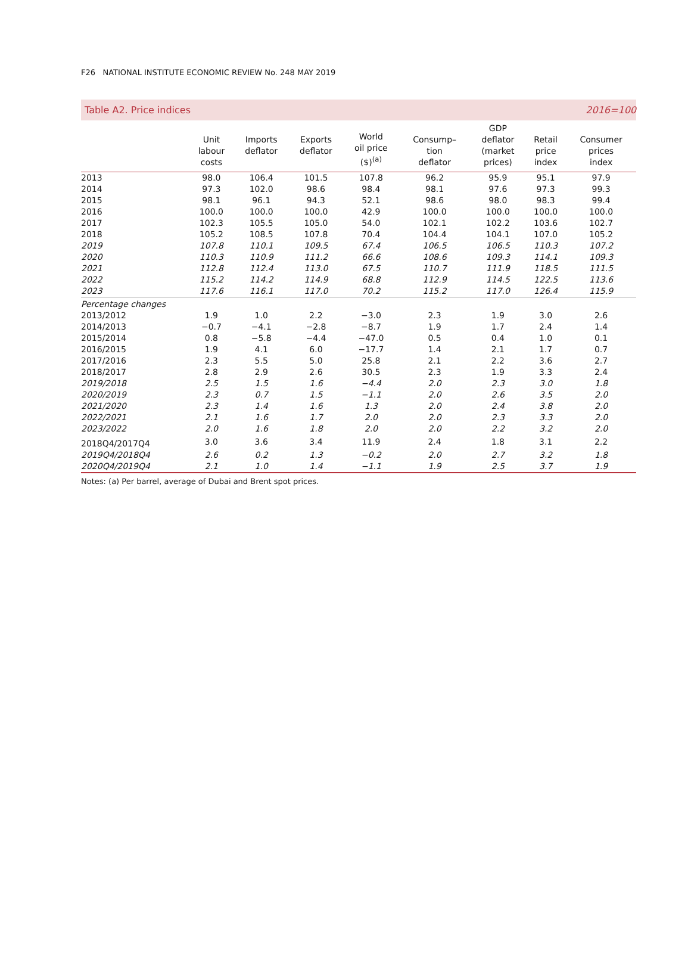F26 NATIONAL INSTITUTE ECONOMIC REVIEW No. 248 MAY 2019
Table A2. Price indices 2016=100
| | Unit labour costs | Imports deflator | Exports deflator | World oil price ($)<sup>(a)</sup> | Consump– tion deflator | GDP deflator (market prices) | Retail price index | Consumer prices index |
| --- | --- | --- | --- | --- | --- | --- | --- | --- |
| 2013 | 98.0 | 106.4 | 101.5 | 107.8 | 96.2 | 95.9 | 95.1 | 97.9 |
| 2014 | 97.3 | 102.0 | 98.6 | 98.4 | 98.1 | 97.6 | 97.3 | 99.3 |
| 2015 | 98.1 | 96.1 | 94.3 | 52.1 | 98.6 | 98.0 | 98.3 | 99.4 |
| 2016 | 100.0 | 100.0 | 100.0 | 42.9 | 100.0 | 100.0 | 100.0 | 100.0 |
| 2017 | 102.3 | 105.5 | 105.0 | 54.0 | 102.1 | 102.2 | 103.6 | 102.7 |
| 2018 | 105.2 | 108.5 | 107.8 | 70.4 | 104.4 | 104.1 | 107.0 | 105.2 |
| 2019 | 107.8 | 110.1 | 109.5 | 67.4 | 106.5 | 106.5 | 110.3 | 107.2 |
| 2020 | 110.3 | 110.9 | 111.2 | 66.6 | 108.6 | 109.3 | 114.1 | 109.3 |
| 2021 | 112.8 | 112.4 | 113.0 | 67.5 | 110.7 | 111.9 | 118.5 | 111.5 |
| 2022 | 115.2 | 114.2 | 114.9 | 68.8 | 112.9 | 114.5 | 122.5 | 113.6 |
| 2023 | 117.6 | 116.1 | 117.0 | 70.2 | 115.2 | 117.0 | 126.4 | 115.9 |
| Percentage changes | | | | | | | | |
| 2013/2012 | 1.9 | 1.0 | 2.2 | −3.0 | 2.3 | 1.9 | 3.0 | 2.6 |
| 2014/2013 | −0.7 | −4.1 | −2.8 | −8.7 | 1.9 | 1.7 | 2.4 | 1.4 |
| 2015/2014 | 0.8 | −5.8 | −4.4 | −47.0 | 0.5 | 0.4 | 1.0 | 0.1 |
| 2016/2015 | 1.9 | 4.1 | 6.0 | −17.7 | 1.4 | 2.1 | 1.7 | 0.7 |
| 2017/2016 | 2.3 | 5.5 | 5.0 | 25.8 | 2.1 | 2.2 | 3.6 | 2.7 |
| 2018/2017 | 2.8 | 2.9 | 2.6 | 30.5 | 2.3 | 1.9 | 3.3 | 2.4 |
| 2019/2018 | 2.5 | 1.5 | 1.6 | −4.4 | 2.0 | 2.3 | 3.0 | 1.8 |
| 2020/2019 | 2.3 | 0.7 | 1.5 | −1.1 | 2.0 | 2.6 | 3.5 | 2.0 |
| 2021/2020 | 2.3 | 1.4 | 1.6 | 1.3 | 2.0 | 2.4 | 3.8 | 2.0 |
| 2022/2021 | 2.1 | 1.6 | 1.7 | 2.0 | 2.0 | 2.3 | 3.3 | 2.0 |
| 2023/2022 | 2.0 | 1.6 | 1.8 | 2.0 | 2.0 | 2.2 | 3.2 | 2.0 |
| 2018Q4/2017Q4 | 3.0 | 3.6 | 3.4 | 11.9 | 2.4 | 1.8 | 3.1 | 2.2 |
| 2019Q4/2018Q4 | 2.6 | 0.2 | 1.3 | −0.2 | 2.0 | 2.7 | 3.2 | 1.8 |
| 2020Q4/2019Q4 | 2.1 | 1.0 | 1.4 | −1.1 | 1.9 | 2.5 | 3.7 | 1.9 |
Notes: (a) Per barrel, average of Dubai and Brent spot prices.